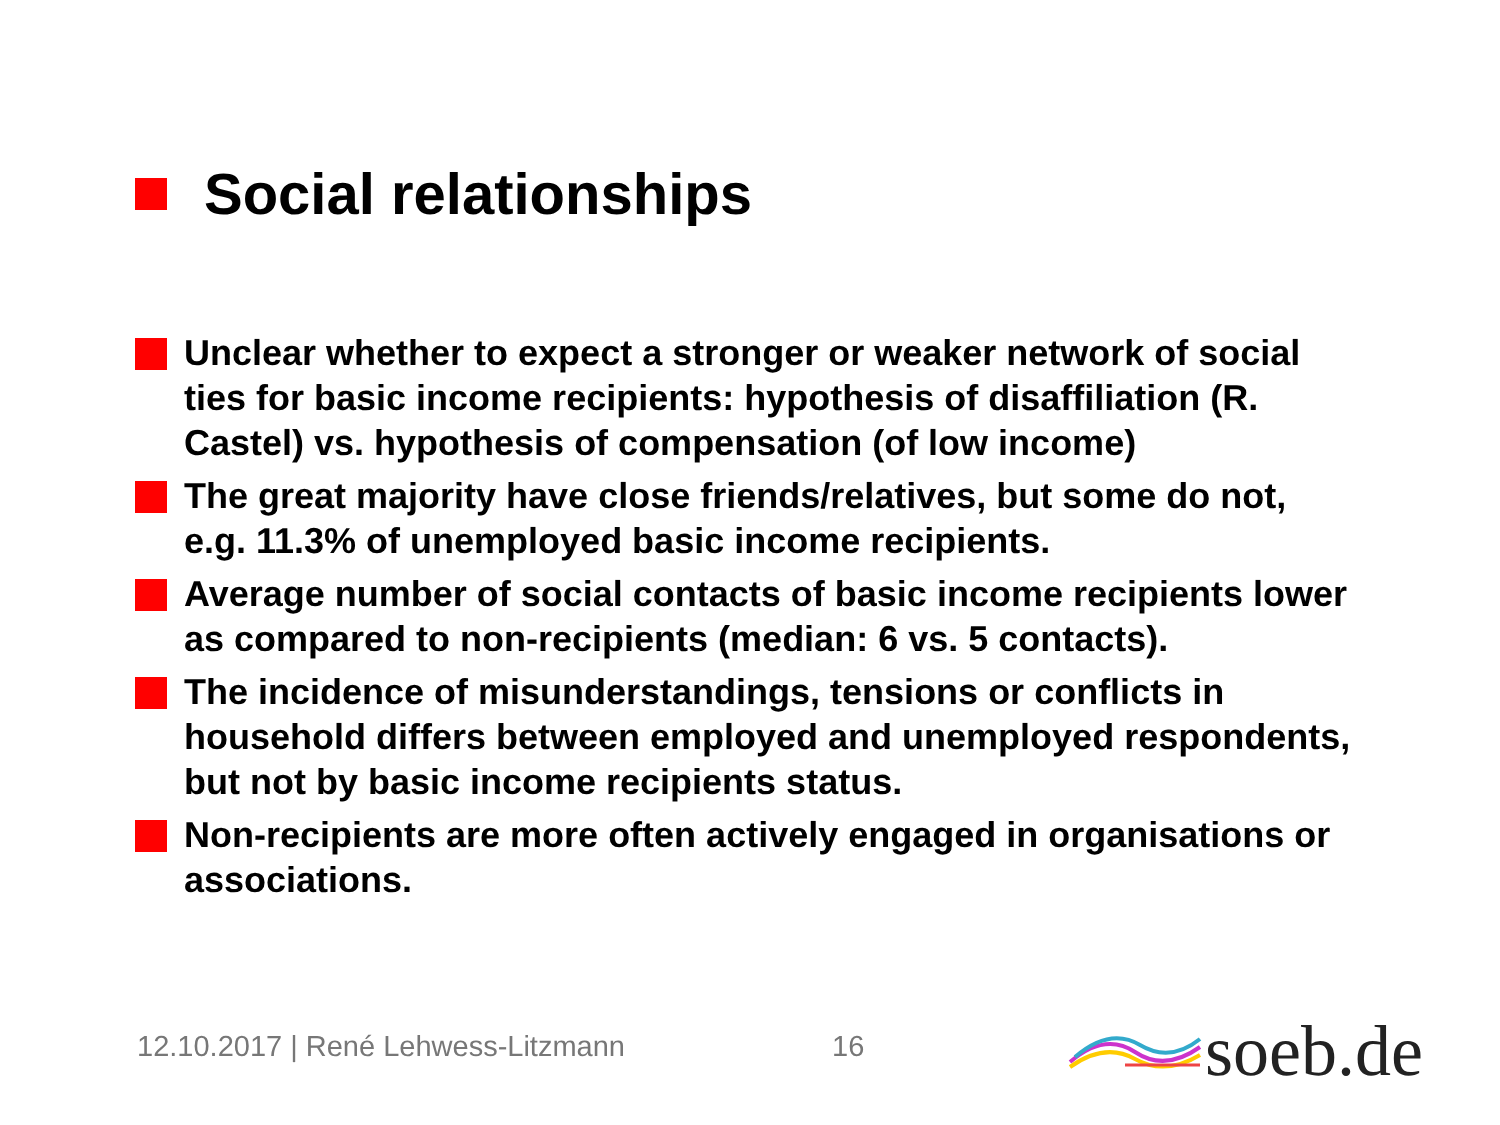Social relationships
Unclear whether to expect a stronger or weaker network of social ties for basic income recipients: hypothesis of disaffiliation (R. Castel) vs. hypothesis of compensation (of low income)
The great majority have close friends/relatives, but some do not, e.g. 11.3% of unemployed basic income recipients.
Average number of social contacts of basic income recipients lower as compared to non-recipients (median: 6 vs. 5 contacts).
The incidence of misunderstandings, tensions or conflicts in household differs between employed and unemployed respondents, but not by basic income recipients status.
Non-recipients are more often actively engaged in organisations or associations.
12.10.2017 | René Lehwess-Litzmann
16
soeb.de